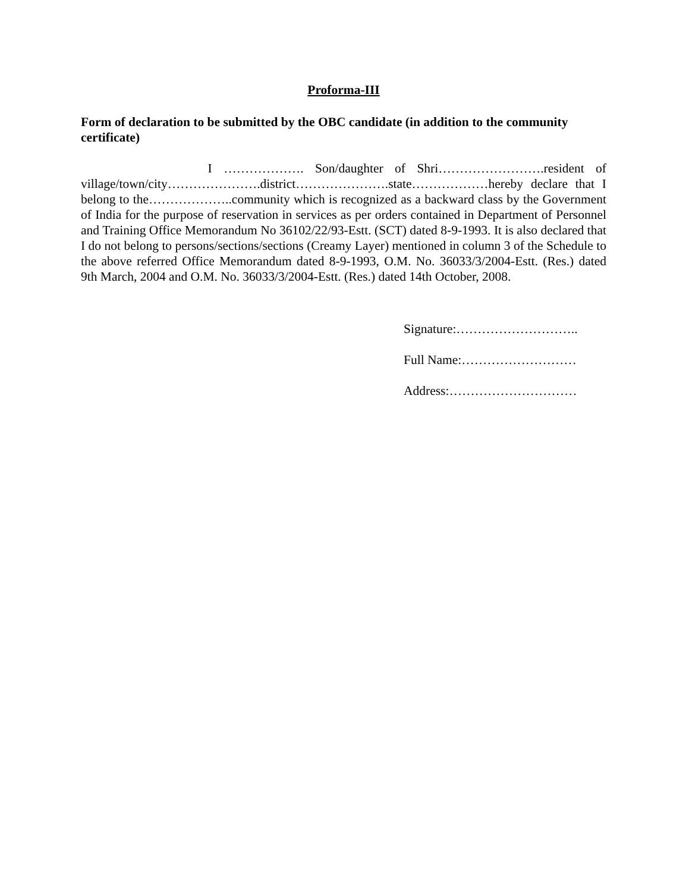Proforma-III
Form of declaration to be submitted by the OBC candidate (in addition to the community certificate)
I ………………. Son/daughter of Shri…………………….resident of village/town/city………………….district………………….state………………hereby declare that I belong to the………………..community which is recognized as a backward class by the Government of India for the purpose of reservation in services as per orders contained in Department of Personnel and Training Office Memorandum No 36102/22/93-Estt. (SCT) dated 8-9-1993. It is also declared that I do not belong to persons/sections/sections (Creamy Layer) mentioned in column 3 of the Schedule to the above referred Office Memorandum dated 8-9-1993, O.M. No. 36033/3/2004-Estt. (Res.) dated 9th March, 2004 and O.M. No. 36033/3/2004-Estt. (Res.) dated 14th October, 2008.
Signature:………………………..
Full Name:………………………
Address:…………………………